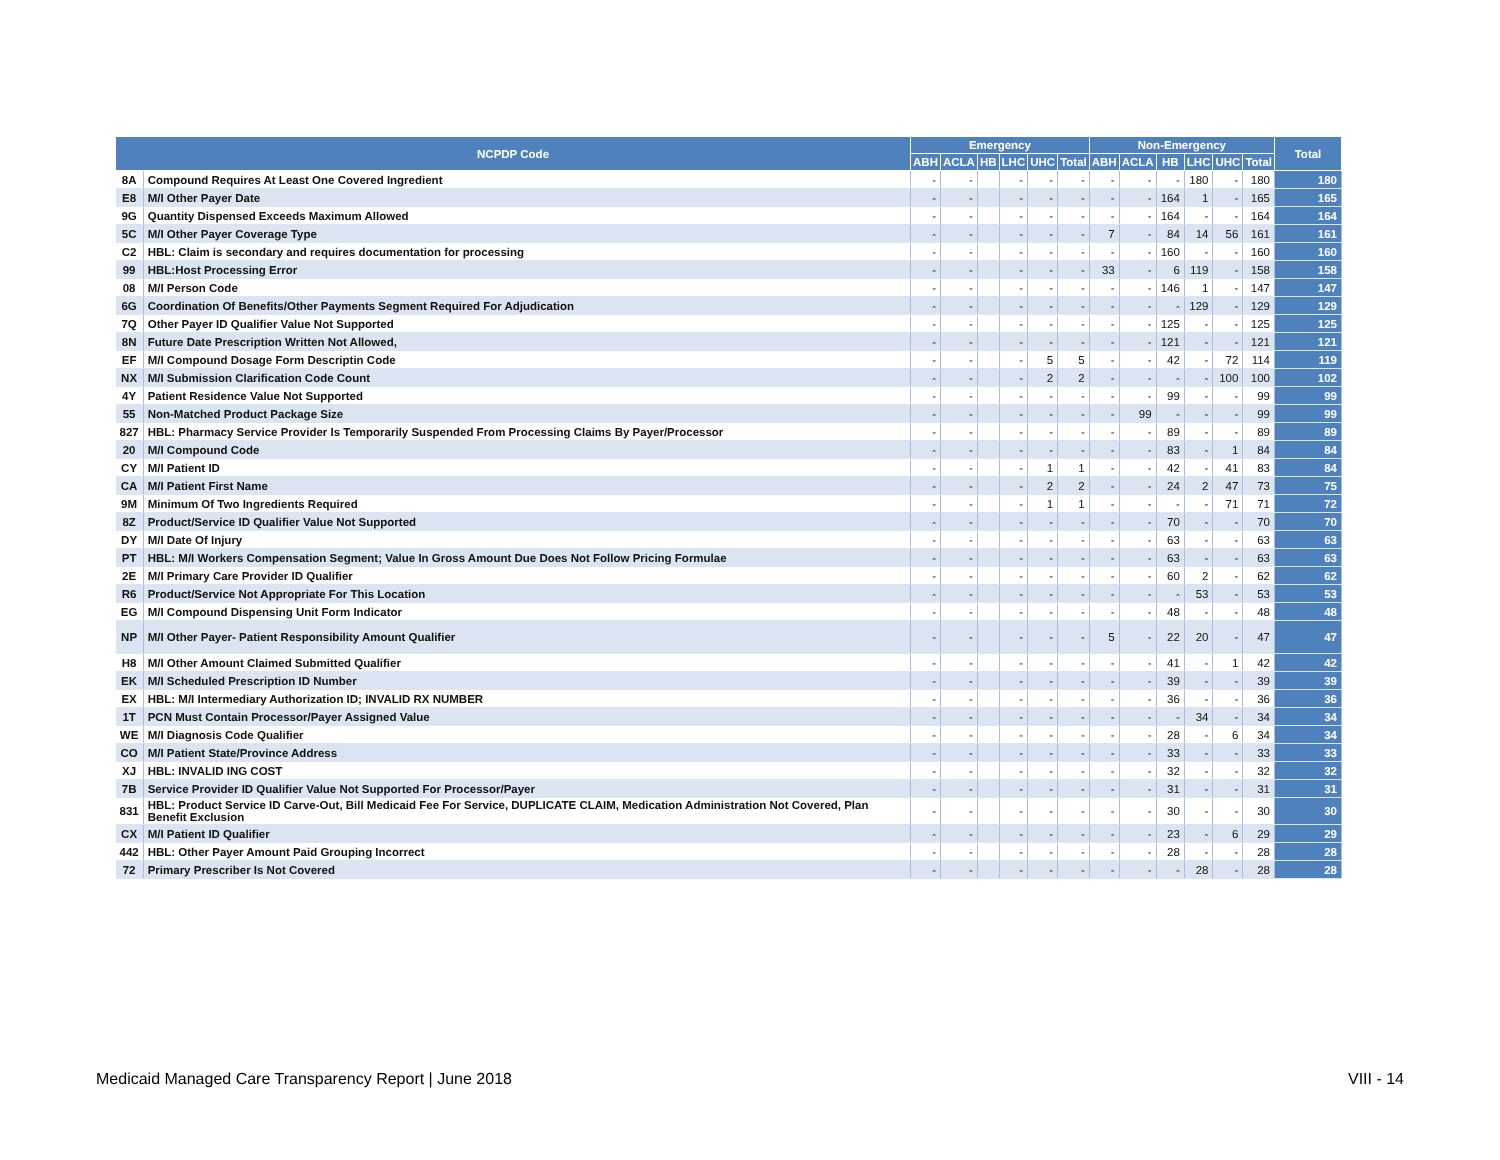| NCPDP Code | | Emergency | | | | | | Non-Emergency | | | | | | Total |
| --- | --- | --- | --- | --- | --- | --- | --- | --- | --- | --- | --- | --- | --- | --- |
| | | ABH | ACLA | HB | LHC | UHC | Total | ABH | ACLA | HB | LHC | UHC | Total | |
| 8A | Compound Requires At Least One Covered Ingredient | - | - | | - | - | - | - | - | - | 180 | - | 180 | 180 |
| E8 | M/I Other Payer Date | - | - | | - | - | - | - | - | 164 | 1 | - | 165 | 165 |
| 9G | Quantity Dispensed Exceeds Maximum Allowed | - | - | | - | - | - | - | - | 164 | - | - | 164 | 164 |
| 5C | M/I Other Payer Coverage Type | - | - | | - | - | - | 7 | - | 84 | 14 | 56 | 161 | 161 |
| C2 | HBL: Claim is secondary and requires documentation for processing | - | - | | - | - | - | - | - | 160 | - | - | 160 | 160 |
| 99 | HBL:Host Processing Error | - | - | | - | - | - | 33 | - | 6 | 119 | - | 158 | 158 |
| 08 | M/I Person Code | - | - | | - | - | - | - | - | 146 | 1 | - | 147 | 147 |
| 6G | Coordination Of Benefits/Other Payments Segment Required For Adjudication | - | - | | - | - | - | - | - | - | 129 | - | 129 | 129 |
| 7Q | Other Payer ID Qualifier Value Not Supported | - | - | | - | - | - | - | - | 125 | - | - | 125 | 125 |
| 8N | Future Date Prescription Written Not Allowed, | - | - | | - | - | - | - | - | 121 | - | - | 121 | 121 |
| EF | M/I Compound Dosage Form Descriptin Code | - | - | | - | 5 | 5 | - | - | 42 | - | 72 | 114 | 119 |
| NX | M/I Submission Clarification Code Count | - | - | | - | 2 | 2 | - | - | - | - | 100 | 100 | 102 |
| 4Y | Patient Residence Value Not Supported | - | - | | - | - | - | - | - | 99 | - | - | 99 | 99 |
| 55 | Non-Matched Product Package Size | - | - | | - | - | - | - | 99 | - | - | - | 99 | 99 |
| 827 | HBL: Pharmacy Service Provider Is Temporarily Suspended From Processing Claims By Payer/Processor | - | - | | - | - | - | - | - | 89 | - | - | 89 | 89 |
| 20 | M/I Compound Code | - | - | | - | - | - | - | - | 83 | - | 1 | 84 | 84 |
| CY | M/I Patient ID | - | - | | - | 1 | 1 | - | - | 42 | - | 41 | 83 | 84 |
| CA | M/I Patient First Name | - | - | | - | 2 | 2 | - | - | 24 | 2 | 47 | 73 | 75 |
| 9M | Minimum Of Two Ingredients Required | - | - | | - | 1 | 1 | - | - | - | - | 71 | 71 | 72 |
| 8Z | Product/Service ID Qualifier Value Not Supported | - | - | | - | - | - | - | - | 70 | - | - | 70 | 70 |
| DY | M/I Date Of Injury | - | - | | - | - | - | - | - | 63 | - | - | 63 | 63 |
| PT | HBL: M/I Workers Compensation Segment; Value In Gross Amount Due Does Not Follow Pricing Formulae | - | - | | - | - | - | - | - | 63 | - | - | 63 | 63 |
| 2E | M/I Primary Care Provider ID Qualifier | - | - | | - | - | - | - | - | 60 | 2 | - | 62 | 62 |
| R6 | Product/Service Not Appropriate For This Location | - | - | | - | - | - | - | - | - | 53 | - | 53 | 53 |
| EG | M/I Compound Dispensing Unit Form Indicator | - | - | | - | - | - | - | - | 48 | - | - | 48 | 48 |
| NP | M/I Other Payer- Patient Responsibility Amount Qualifier | - | - | | - | - | - | 5 | - | 22 | 20 | - | 47 | 47 |
| H8 | M/I Other Amount Claimed Submitted Qualifier | - | - | | - | - | - | - | - | 41 | - | 1 | 42 | 42 |
| EK | M/I Scheduled Prescription ID Number | - | - | | - | - | - | - | - | 39 | - | - | 39 | 39 |
| EX | HBL: M/I Intermediary Authorization ID; INVALID RX NUMBER | - | - | | - | - | - | - | - | 36 | - | - | 36 | 36 |
| 1T | PCN Must Contain Processor/Payer Assigned Value | - | - | | - | - | - | - | - | - | 34 | - | 34 | 34 |
| WE | M/I Diagnosis Code Qualifier | - | - | | - | - | - | - | - | 28 | - | 6 | 34 | 34 |
| CO | M/I Patient State/Province Address | - | - | | - | - | - | - | - | 33 | - | - | 33 | 33 |
| XJ | HBL: INVALID ING COST | - | - | | - | - | - | - | - | 32 | - | - | 32 | 32 |
| 7B | Service Provider ID Qualifier Value Not Supported For Processor/Payer | - | - | | - | - | - | - | - | 31 | - | - | 31 | 31 |
| 831 | HBL: Product Service ID Carve-Out, Bill Medicaid Fee For Service, DUPLICATE CLAIM, Medication Administration Not Covered, Plan Benefit Exclusion | - | - | | - | - | - | - | - | 30 | - | - | 30 | 30 |
| CX | M/I Patient ID Qualifier | - | - | | - | - | - | - | - | 23 | - | 6 | 29 | 29 |
| 442 | HBL: Other Payer Amount Paid Grouping Incorrect | - | - | | - | - | - | - | - | 28 | - | - | 28 | 28 |
| 72 | Primary Prescriber Is Not Covered | - | - | | - | - | - | - | - | - | 28 | - | 28 | 28 |
Medicaid Managed Care Transparency Report | June 2018 VIII - 14